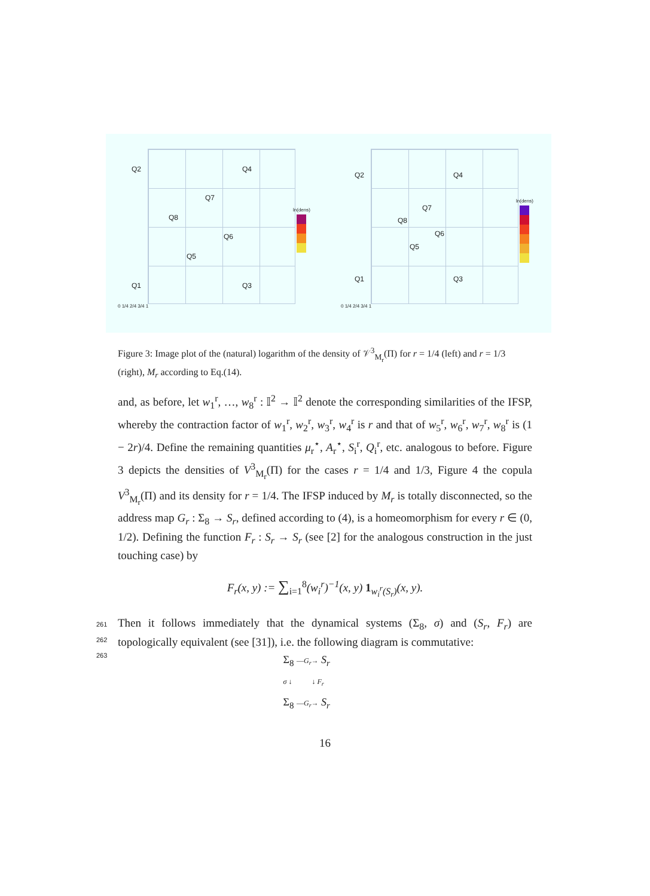Q2 Q4
Q7
Q8
Q6
Q5
Q1 Q3
ln(dens)
0 1/4 2/4 3/4 1
Q2 Q4
Q7
Q8
Q6
Q5
Q1 Q3
ln(dens)
0 1/4 2/4 3/4 1
Figure 3: Image plot of the (natural) logarithm of the density of 𝒱<sup>3</sup><sub>M<sub>r</sub></sub>(Π) for r = 1/4 (left) and r = 1/3 (right), M<sub>r</sub> according to Eq.(14).
and, as before, let w<sub>1</sub><sup>r</sup>, …, w<sub>8</sub><sup>r</sup> : 𝕀<sup>2</sup> → 𝕀<sup>2</sup> denote the corresponding similarities of the IFSP, whereby the contraction factor of w<sub>1</sub><sup>r</sup>, w<sub>2</sub><sup>r</sup>, w<sub>3</sub><sup>r</sup>, w<sub>4</sub><sup>r</sup> is r and that of w<sub>5</sub><sup>r</sup>, w<sub>6</sub><sup>r</sup>, w<sub>7</sub><sup>r</sup>, w<sub>8</sub><sup>r</sup> is (1 − 2r)/4. Define the remaining quantities μ<sub>r</sub><sup>⋆</sup>, A<sub>r</sub><sup>⋆</sup>, S<sub>i</sub><sup>r</sup>, Q<sub>i</sub><sup>r</sup>, etc. analogous to before. Figure 3 depicts the densities of V<sup>3</sup><sub>M<sub>r</sub></sub>(Π) for the cases r = 1/4 and 1/3, Figure 4 the copula V<sup>3</sup><sub>M<sub>r</sub></sub>(Π) and its density for r = 1/4. The IFSP induced by M<sub>r</sub> is totally disconnected, so the address map G<sub>r</sub> : Σ<sub>8</sub> → S<sub>r</sub>, defined according to (4), is a homeomorphism for every r ∈ (0, 1/2). Defining the function F<sub>r</sub> : S<sub>r</sub> → S<sub>r</sub> (see [2] for the analogous construction in the just touching case) by
F<sub>r</sub>(x, y) := ∑<sub>i=1</sub><sup>8</sup>(w<sub>i</sub><sup>r</sup>)<sup>−1</sup>(x, y) 1<sub>w<sub>i</sub><sup>r</sup>(S<sub>r</sub>)</sub>(x, y).
261
262
263
Then it follows immediately that the dynamical systems (Σ<sub>8</sub>, σ) and (S<sub>r</sub>, F<sub>r</sub>) are topologically equivalent (see [31]), i.e. the following diagram is commutative:
Σ<sub>8</sub> —G<sub>r</sub>→ S<sub>r</sub>
σ ↓ ↓ F<sub>r</sub>
Σ<sub>8</sub> —G<sub>r</sub>→ S<sub>r</sub>
16